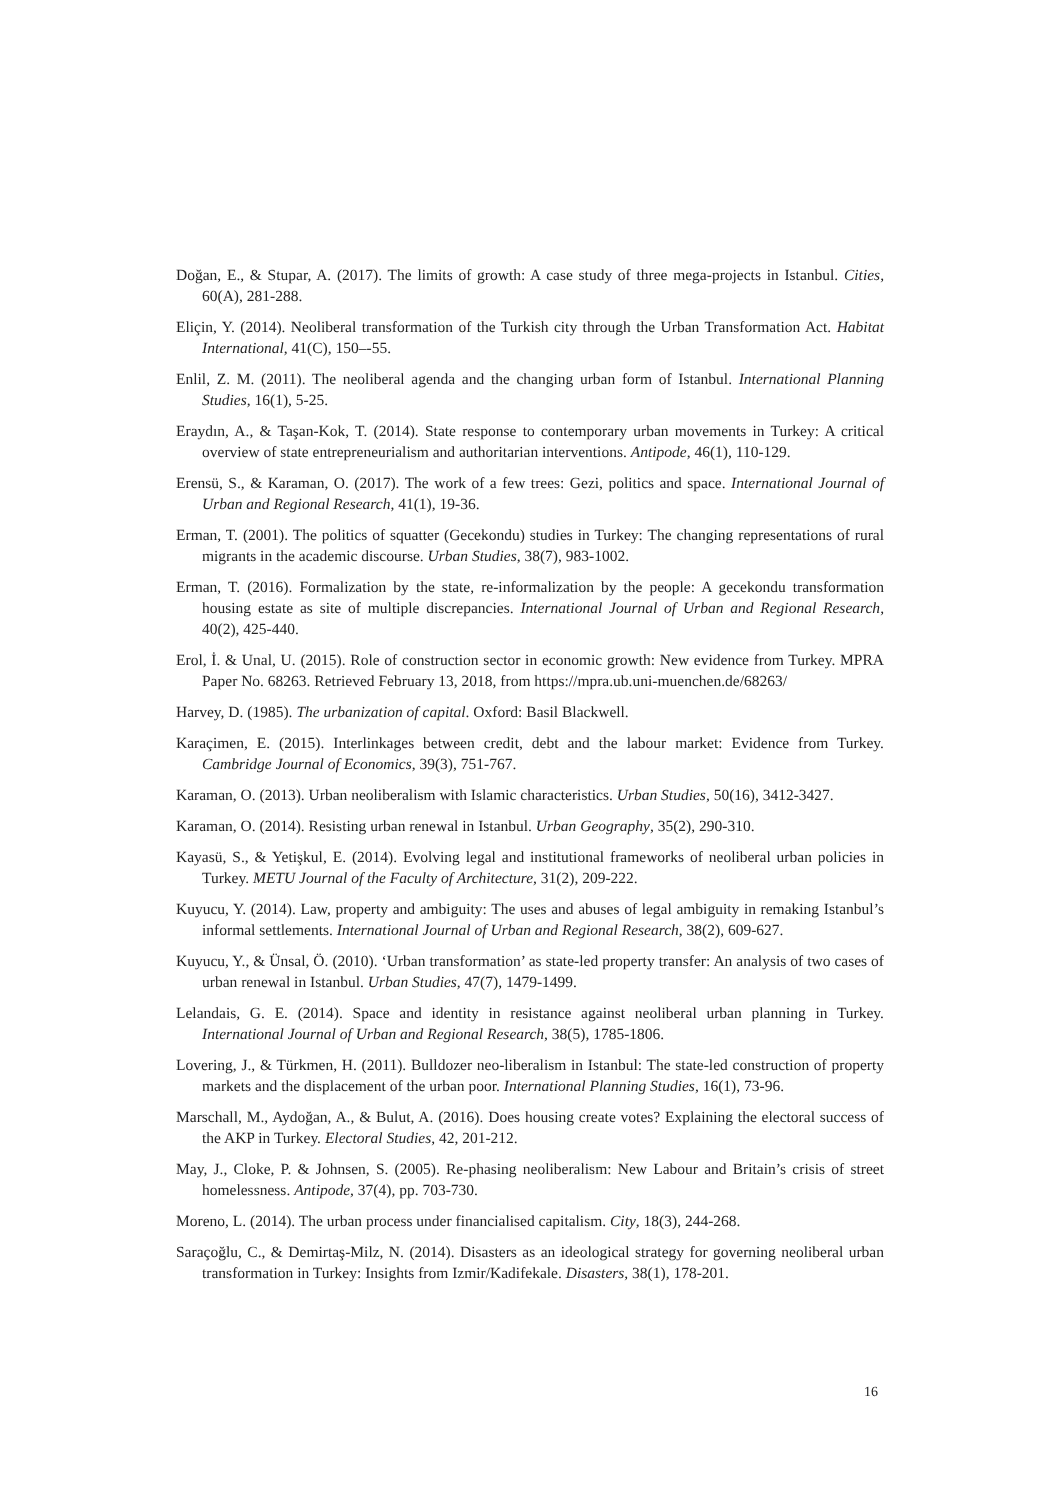Doğan, E., & Stupar, A. (2017). The limits of growth: A case study of three mega-projects in Istanbul. Cities, 60(A), 281-288.
Eliçin, Y. (2014). Neoliberal transformation of the Turkish city through the Urban Transformation Act. Habitat International, 41(C), 150–-55.
Enlil, Z. M. (2011). The neoliberal agenda and the changing urban form of Istanbul. International Planning Studies, 16(1), 5-25.
Eraydın, A., & Taşan-Kok, T. (2014). State response to contemporary urban movements in Turkey: A critical overview of state entrepreneurialism and authoritarian interventions. Antipode, 46(1), 110-129.
Erensü, S., & Karaman, O. (2017). The work of a few trees: Gezi, politics and space. International Journal of Urban and Regional Research, 41(1), 19-36.
Erman, T. (2001). The politics of squatter (Gecekondu) studies in Turkey: The changing representations of rural migrants in the academic discourse. Urban Studies, 38(7), 983-1002.
Erman, T. (2016). Formalization by the state, re-informalization by the people: A gecekondu transformation housing estate as site of multiple discrepancies. International Journal of Urban and Regional Research, 40(2), 425-440.
Erol, İ. & Unal, U. (2015). Role of construction sector in economic growth: New evidence from Turkey. MPRA Paper No. 68263. Retrieved February 13, 2018, from https://mpra.ub.uni-muenchen.de/68263/
Harvey, D. (1985). The urbanization of capital. Oxford: Basil Blackwell.
Karaçimen, E. (2015). Interlinkages between credit, debt and the labour market: Evidence from Turkey. Cambridge Journal of Economics, 39(3), 751-767.
Karaman, O. (2013). Urban neoliberalism with Islamic characteristics. Urban Studies, 50(16), 3412-3427.
Karaman, O. (2014). Resisting urban renewal in Istanbul. Urban Geography, 35(2), 290-310.
Kayasü, S., & Yetişkul, E. (2014). Evolving legal and institutional frameworks of neoliberal urban policies in Turkey. METU Journal of the Faculty of Architecture, 31(2), 209-222.
Kuyucu, Y. (2014). Law, property and ambiguity: The uses and abuses of legal ambiguity in remaking Istanbul’s informal settlements. International Journal of Urban and Regional Research, 38(2), 609-627.
Kuyucu, Y., & Ünsal, Ö. (2010). ‘Urban transformation’ as state-led property transfer: An analysis of two cases of urban renewal in Istanbul. Urban Studies, 47(7), 1479-1499.
Lelandais, G. E. (2014). Space and identity in resistance against neoliberal urban planning in Turkey. International Journal of Urban and Regional Research, 38(5), 1785-1806.
Lovering, J., & Türkmen, H. (2011). Bulldozer neo-liberalism in Istanbul: The state-led construction of property markets and the displacement of the urban poor. International Planning Studies, 16(1), 73-96.
Marschall, M., Aydoğan, A., & Bulut, A. (2016). Does housing create votes? Explaining the electoral success of the AKP in Turkey. Electoral Studies, 42, 201-212.
May, J., Cloke, P. & Johnsen, S. (2005). Re-phasing neoliberalism: New Labour and Britain’s crisis of street homelessness. Antipode, 37(4), pp. 703-730.
Moreno, L. (2014). The urban process under financialised capitalism. City, 18(3), 244-268.
Saraçoğlu, C., & Demirtaş-Milz, N. (2014). Disasters as an ideological strategy for governing neoliberal urban transformation in Turkey: Insights from Izmir/Kadifekale. Disasters, 38(1), 178-201.
16